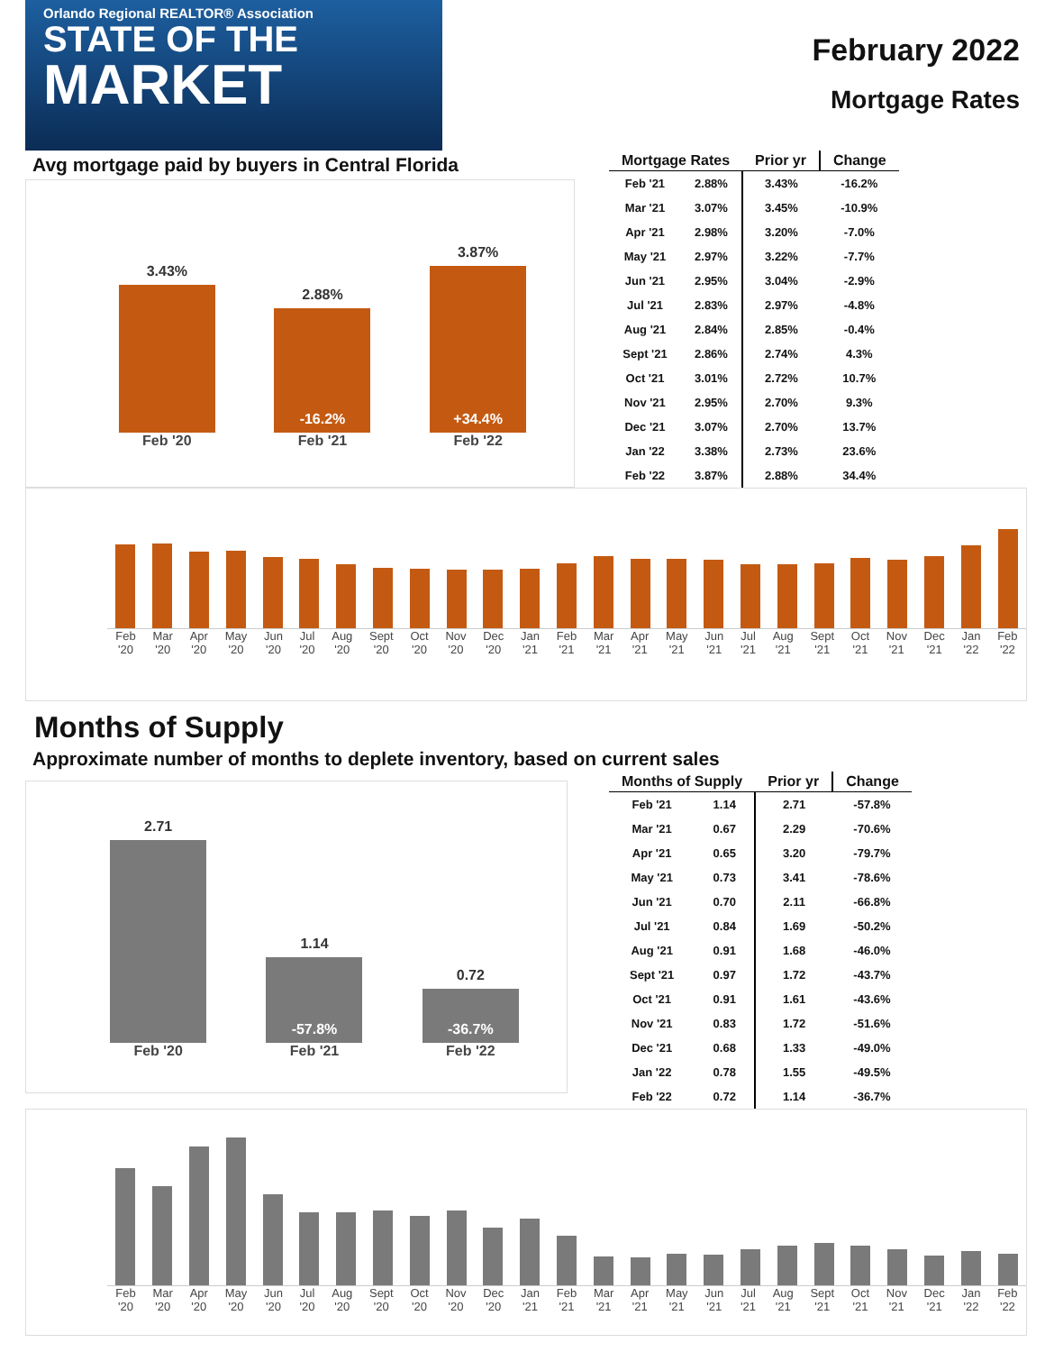Orlando Regional REALTOR® Association
STATE OF THE
MARKET
February 2022
Mortgage Rates
Avg mortgage paid by buyers in Central Florida
3.43%
2.88%
-16.2%
3.87%
+34.4%
Feb '20 Feb '21 Feb '22
| Mortgage Rates | | Prior yr | Change |
| --- | --- | --- | --- |
| Feb '21 | 2.88% | 3.43% | -16.2% |
| Mar '21 | 3.07% | 3.45% | -10.9% |
| Apr '21 | 2.98% | 3.20% | -7.0% |
| May '21 | 2.97% | 3.22% | -7.7% |
| Jun '21 | 2.95% | 3.04% | -2.9% |
| Jul '21 | 2.83% | 2.97% | -4.8% |
| Aug '21 | 2.84% | 2.85% | -0.4% |
| Sept '21 | 2.86% | 2.74% | 4.3% |
| Oct '21 | 3.01% | 2.72% | 10.7% |
| Nov '21 | 2.95% | 2.70% | 9.3% |
| Dec '21 | 3.07% | 2.70% | 13.7% |
| Jan '22 | 3.38% | 2.73% | 23.6% |
| Feb '22 | 3.87% | 2.88% | 34.4% |
Feb '20 Mar '20 Apr '20 May '20 Jun '20 Jul '20 Aug '20 Sept '20 Oct '20 Nov '20 Dec '20 Jan '21 Feb '21 Mar '21 Apr '21 May '21 Jun '21 Jul '21 Aug '21 Sept '21 Oct '21 Nov '21 Dec '21 Jan '22 Feb '22
Months of Supply
Approximate number of months to deplete inventory, based on current sales
2.71
1.14
-57.8%
0.72
-36.7%
Feb '20 Feb '21 Feb '22
| Months of Supply | | Prior yr | Change |
| --- | --- | --- | --- |
| Feb '21 | 1.14 | 2.71 | -57.8% |
| Mar '21 | 0.67 | 2.29 | -70.6% |
| Apr '21 | 0.65 | 3.20 | -79.7% |
| May '21 | 0.73 | 3.41 | -78.6% |
| Jun '21 | 0.70 | 2.11 | -66.8% |
| Jul '21 | 0.84 | 1.69 | -50.2% |
| Aug '21 | 0.91 | 1.68 | -46.0% |
| Sept '21 | 0.97 | 1.72 | -43.7% |
| Oct '21 | 0.91 | 1.61 | -43.6% |
| Nov '21 | 0.83 | 1.72 | -51.6% |
| Dec '21 | 0.68 | 1.33 | -49.0% |
| Jan '22 | 0.78 | 1.55 | -49.5% |
| Feb '22 | 0.72 | 1.14 | -36.7% |
Feb '20 Mar '20 Apr '20 May '20 Jun '20 Jul '20 Aug '20 Sept '20 Oct '20 Nov '20 Dec '20 Jan '21 Feb '21 Mar '21 Apr '21 May '21 Jun '21 Jul '21 Aug '21 Sept '21 Oct '21 Nov '21 Dec '21 Jan '22 Feb '22